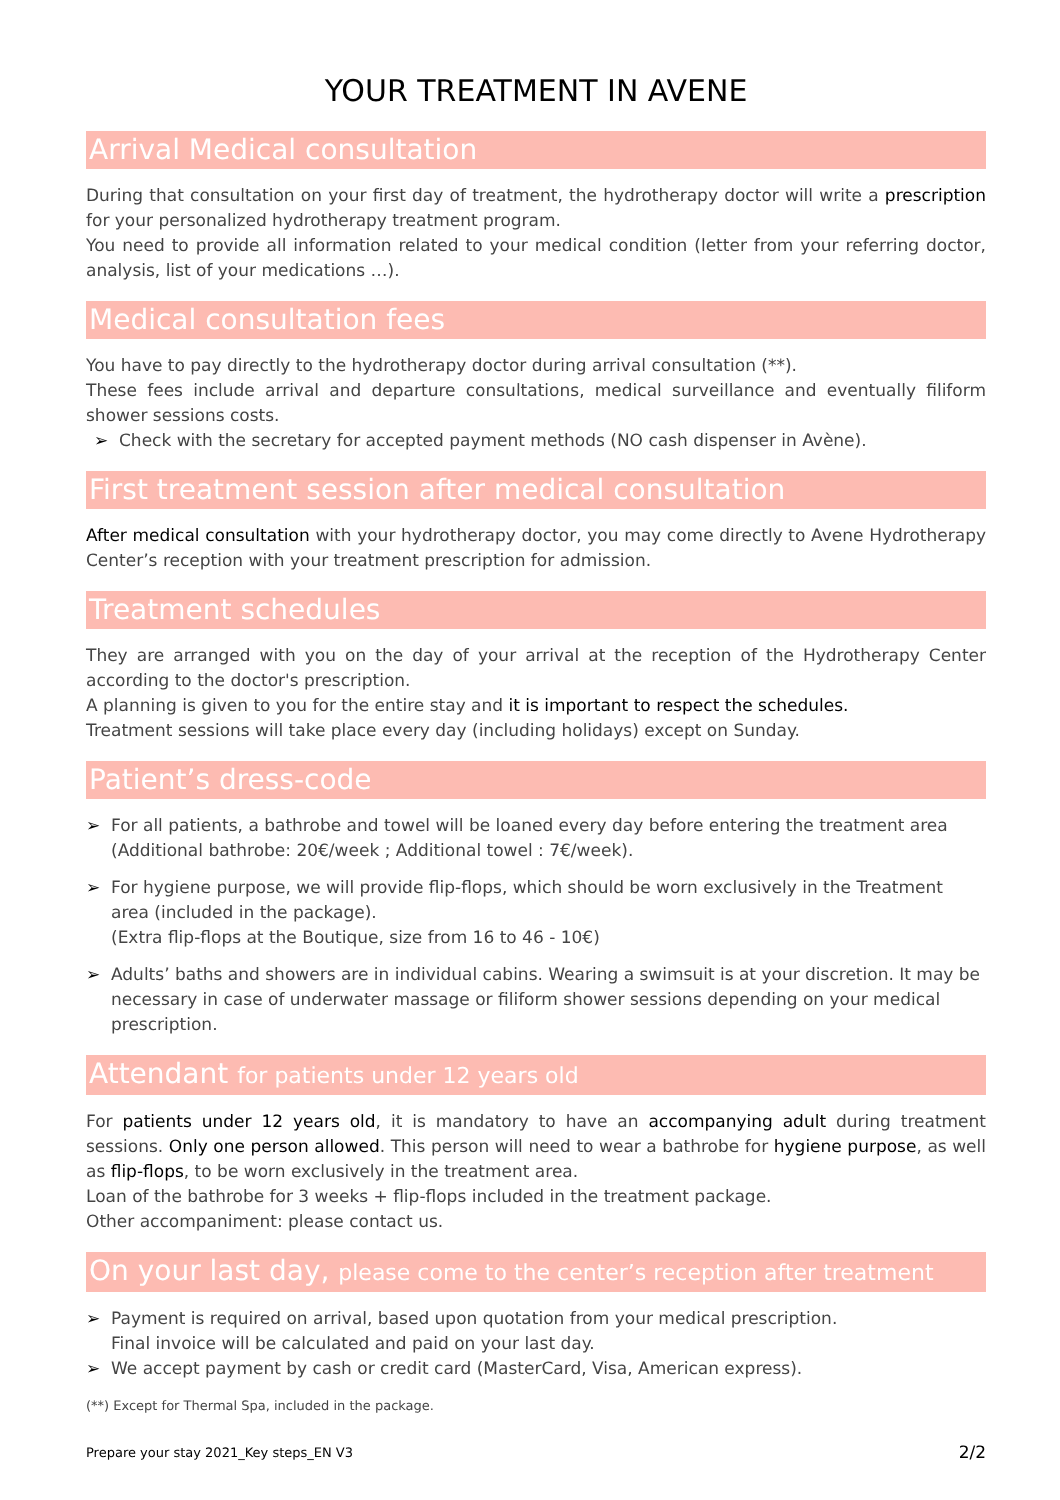YOUR TREATMENT IN AVENE
Arrival Medical consultation
During that consultation on your first day of treatment, the hydrotherapy doctor will write a prescription for your personalized hydrotherapy treatment program.
You need to provide all information related to your medical condition (letter from your referring doctor, analysis, list of your medications …).
Medical consultation fees
You have to pay directly to the hydrotherapy doctor during arrival consultation (**).
These fees include arrival and departure consultations, medical surveillance and eventually filiform shower sessions costs.
➢ Check with the secretary for accepted payment methods (NO cash dispenser in Avène).
First treatment session after medical consultation
After medical consultation with your hydrotherapy doctor, you may come directly to Avene Hydrotherapy Center’s reception with your treatment prescription for admission.
Treatment schedules
They are arranged with you on the day of your arrival at the reception of the Hydrotherapy Center according to the doctor's prescription.
A planning is given to you for the entire stay and it is important to respect the schedules.
Treatment sessions will take place every day (including holidays) except on Sunday.
Patient’s dress-code
➢ For all patients, a bathrobe and towel will be loaned every day before entering the treatment area
(Additional bathrobe: 20€/week ; Additional towel : 7€/week).
➢ For hygiene purpose, we will provide flip-flops, which should be worn exclusively in the Treatment area (included in the package).
(Extra flip-flops at the Boutique, size from 16 to 46 - 10€)
➢ Adults’ baths and showers are in individual cabins. Wearing a swimsuit is at your discretion. It may be necessary in case of underwater massage or filiform shower sessions depending on your medical prescription.
Attendant for patients under 12 years old
For patients under 12 years old, it is mandatory to have an accompanying adult during treatment sessions. Only one person allowed. This person will need to wear a bathrobe for hygiene purpose, as well as flip-flops, to be worn exclusively in the treatment area.
Loan of the bathrobe for 3 weeks + flip-flops included in the treatment package.
Other accompaniment: please contact us.
On your last day, please come to the center’s reception after treatment
➢ Payment is required on arrival, based upon quotation from your medical prescription.
Final invoice will be calculated and paid on your last day.
➢ We accept payment by cash or credit card (MasterCard, Visa, American express).
(**) Except for Thermal Spa, included in the package.
Prepare your stay 2021_Key steps_EN V3 2/2